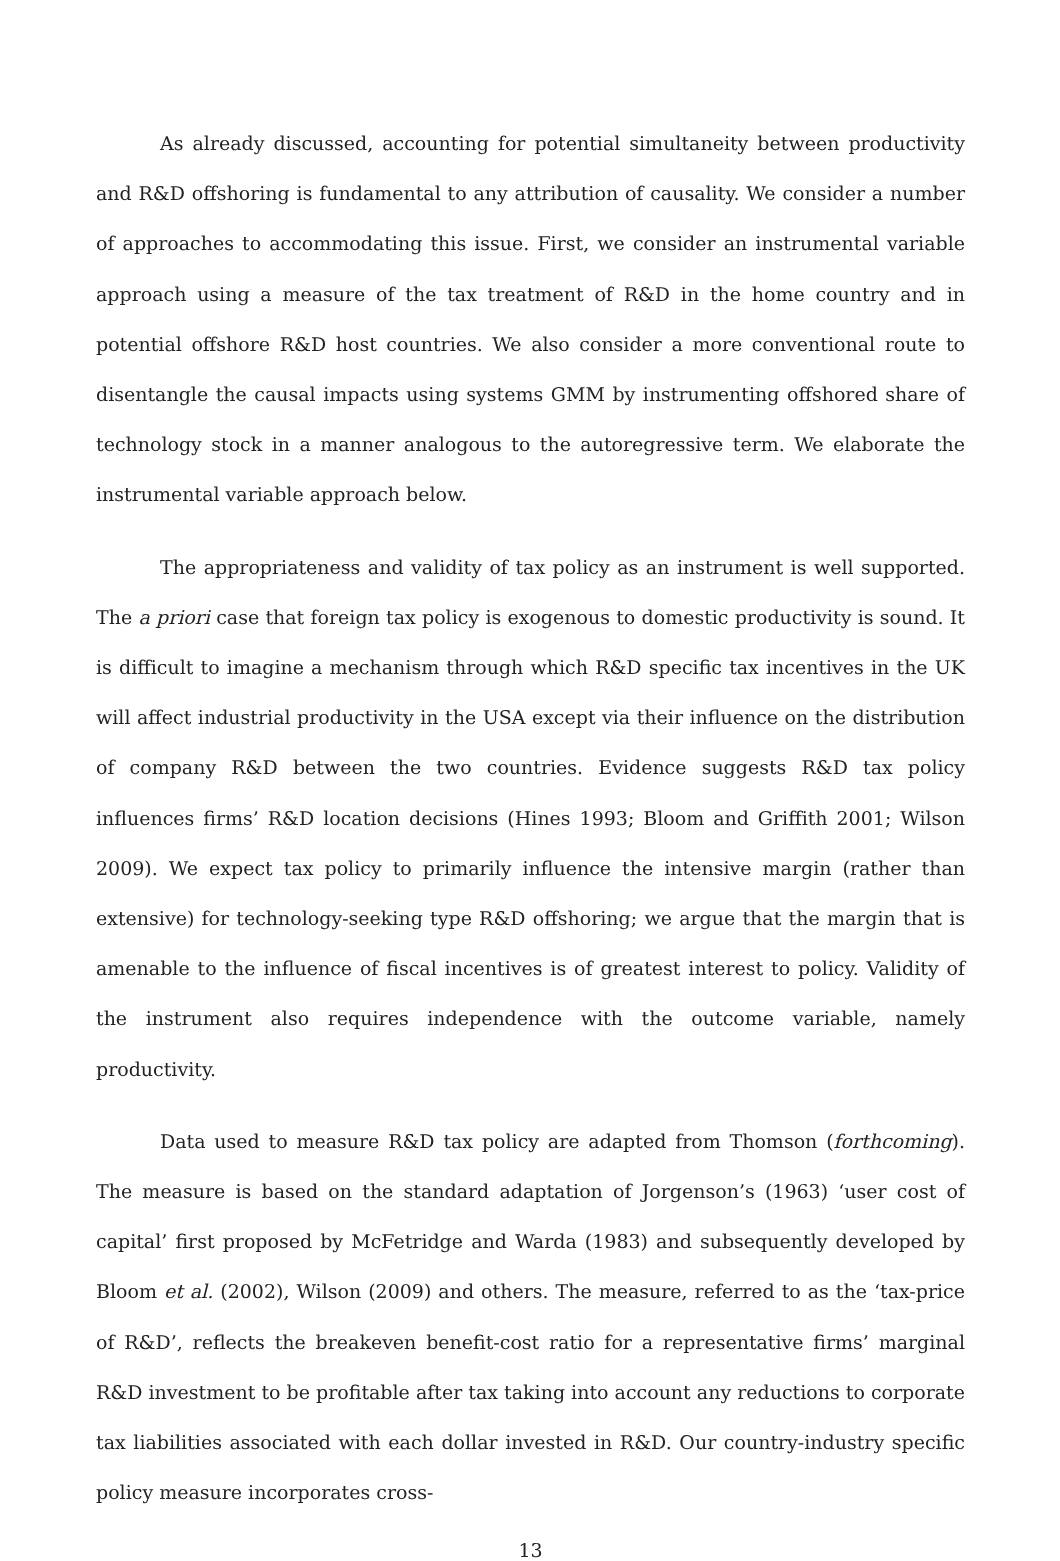As already discussed, accounting for potential simultaneity between productivity and R&D offshoring is fundamental to any attribution of causality. We consider a number of approaches to accommodating this issue. First, we consider an instrumental variable approach using a measure of the tax treatment of R&D in the home country and in potential offshore R&D host countries. We also consider a more conventional route to disentangle the causal impacts using systems GMM by instrumenting offshored share of technology stock in a manner analogous to the autoregressive term. We elaborate the instrumental variable approach below.
The appropriateness and validity of tax policy as an instrument is well supported. The a priori case that foreign tax policy is exogenous to domestic productivity is sound. It is difficult to imagine a mechanism through which R&D specific tax incentives in the UK will affect industrial productivity in the USA except via their influence on the distribution of company R&D between the two countries. Evidence suggests R&D tax policy influences firms’ R&D location decisions (Hines 1993; Bloom and Griffith 2001; Wilson 2009). We expect tax policy to primarily influence the intensive margin (rather than extensive) for technology-seeking type R&D offshoring; we argue that the margin that is amenable to the influence of fiscal incentives is of greatest interest to policy. Validity of the instrument also requires independence with the outcome variable, namely productivity.
Data used to measure R&D tax policy are adapted from Thomson (forthcoming). The measure is based on the standard adaptation of Jorgenson’s (1963) ‘user cost of capital’ first proposed by McFetridge and Warda (1983) and subsequently developed by Bloom et al. (2002), Wilson (2009) and others. The measure, referred to as the ‘tax-price of R&D’, reflects the breakeven benefit-cost ratio for a representative firms’ marginal R&D investment to be profitable after tax taking into account any reductions to corporate tax liabilities associated with each dollar invested in R&D. Our country-industry specific policy measure incorporates cross-
13